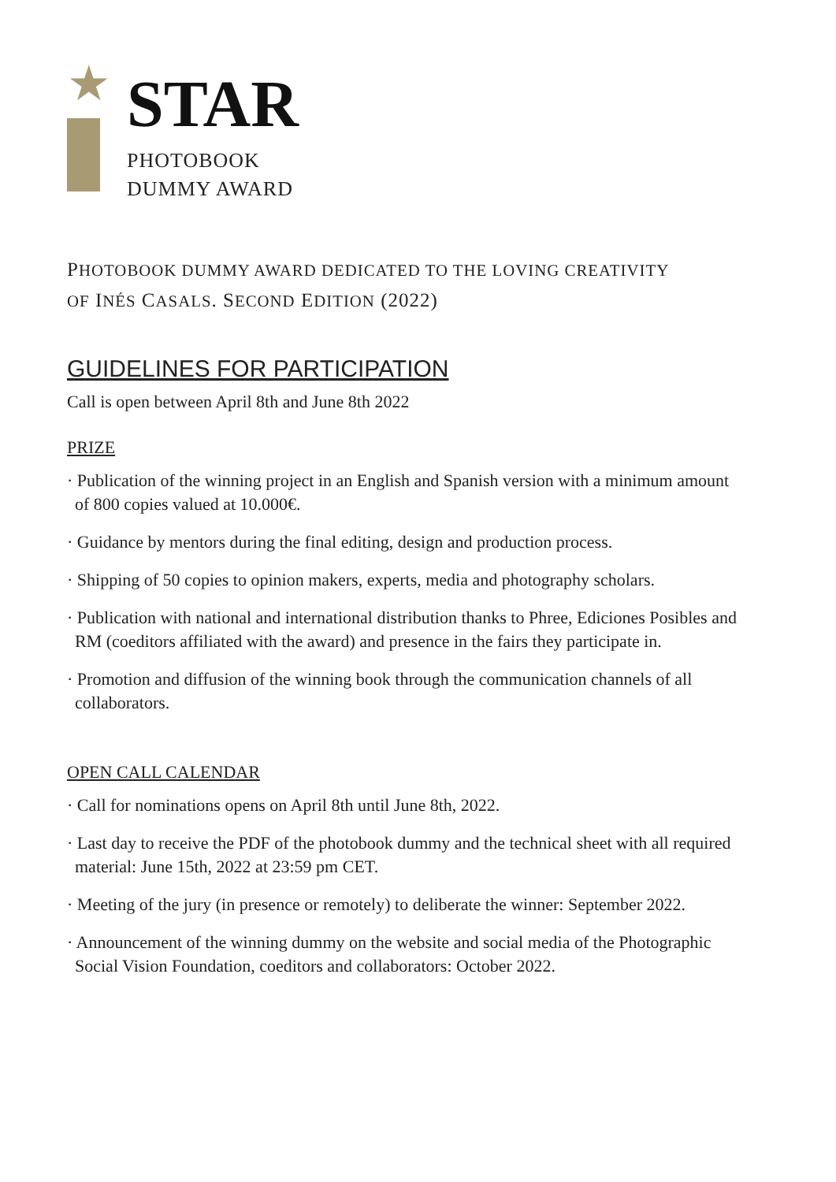★
STAR
PHOTOBOOK
DUMMY AWARD
PHOTOBOOK DUMMY AWARD DEDICATED TO THE LOVING CREATIVITY
OF INÉS CASALS. SECOND EDITION (2022)
GUIDELINES FOR PARTICIPATION
Call is open between April 8th and June 8th 2022
PRIZE
· Publication of the winning project in an English and Spanish version with a minimum amount of 800 copies valued at 10.000€.
· Guidance by mentors during the final editing, design and production process.
· Shipping of 50 copies to opinion makers, experts, media and photography scholars.
· Publication with national and international distribution thanks to Phree, Ediciones Posibles and RM (coeditors affiliated with the award) and presence in the fairs they participate in.
· Promotion and diffusion of the winning book through the communication channels of all collaborators.
OPEN CALL CALENDAR
· Call for nominations opens on April 8th until June 8th, 2022.
· Last day to receive the PDF of the photobook dummy and the technical sheet with all required material: June 15th, 2022 at 23:59 pm CET.
· Meeting of the jury (in presence or remotely) to deliberate the winner: September 2022.
· Announcement of the winning dummy on the website and social media of the Photographic Social Vision Foundation, coeditors and collaborators: October 2022.